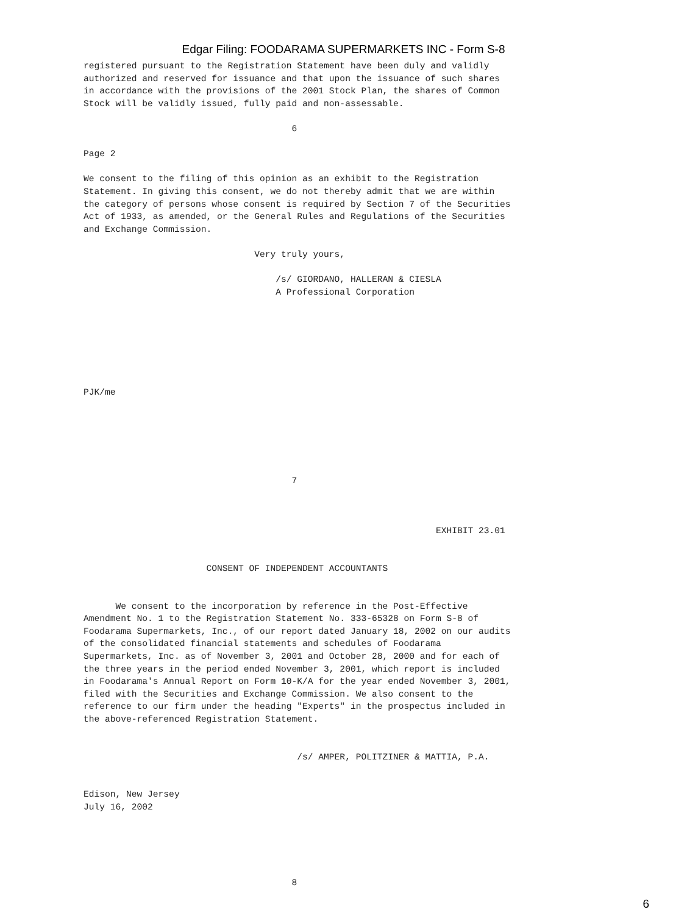Edgar Filing: FOODARAMA SUPERMARKETS INC - Form S-8
registered pursuant to the Registration Statement have been duly and validly
authorized and reserved for issuance and that upon the issuance of such shares
in accordance with the provisions of the 2001 Stock Plan, the shares of Common
Stock will be validly issued, fully paid and non-assessable.

                                       6

Page 2

We consent to the filing of this opinion as an exhibit to the Registration
Statement. In giving this consent, we do not thereby admit that we are within
the category of persons whose consent is required by Section 7 of the Securities
Act of 1933, as amended, or the General Rules and Regulations of the Securities
and Exchange Commission.

                                Very truly yours,

                                    /s/ GIORDANO, HALLERAN & CIESLA
                                    A Professional Corporation







PJK/me






                                       7



                                                                  EXHIBIT 23.01


                       CONSENT OF INDEPENDENT ACCOUNTANTS


      We consent to the incorporation by reference in the Post-Effective
Amendment No. 1 to the Registration Statement No. 333-65328 on Form S-8 of
Foodarama Supermarkets, Inc., of our report dated January 18, 2002 on our audits
of the consolidated financial statements and schedules of Foodarama
Supermarkets, Inc. as of November 3, 2001 and October 28, 2000 and for each of
the three years in the period ended November 3, 2001, which report is included
in Foodarama's Annual Report on Form 10-K/A for the year ended November 3, 2001,
filed with the Securities and Exchange Commission. We also consent to the
reference to our firm under the heading "Experts" in the prospectus included in
the above-referenced Registration Statement.


                                        /s/ AMPER, POLITZINER & MATTIA, P.A.


Edison, New Jersey
July 16, 2002





                                       8
6